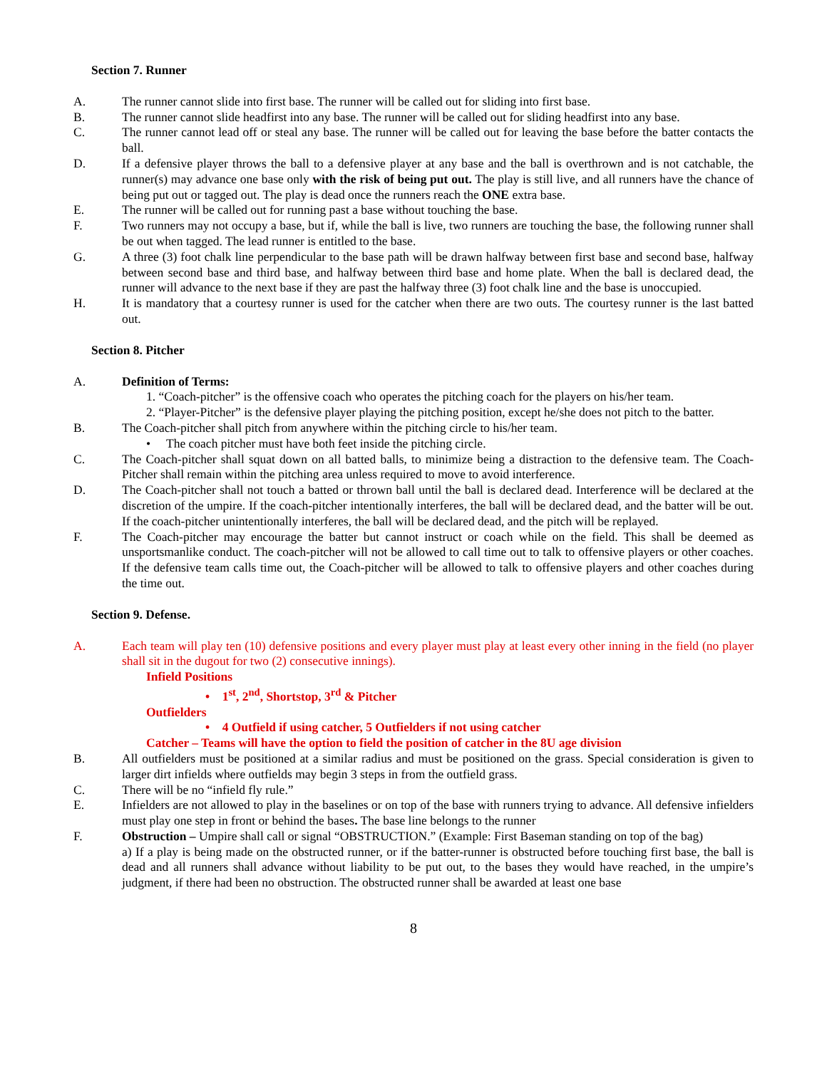Section 7. Runner
A. The runner cannot slide into first base. The runner will be called out for sliding into first base.
B. The runner cannot slide headfirst into any base. The runner will be called out for sliding headfirst into any base.
C. The runner cannot lead off or steal any base. The runner will be called out for leaving the base before the batter contacts the ball.
D. If a defensive player throws the ball to a defensive player at any base and the ball is overthrown and is not catchable, the runner(s) may advance one base only with the risk of being put out. The play is still live, and all runners have the chance of being put out or tagged out. The play is dead once the runners reach the ONE extra base.
E. The runner will be called out for running past a base without touching the base.
F. Two runners may not occupy a base, but if, while the ball is live, two runners are touching the base, the following runner shall be out when tagged. The lead runner is entitled to the base.
G. A three (3) foot chalk line perpendicular to the base path will be drawn halfway between first base and second base, halfway between second base and third base, and halfway between third base and home plate. When the ball is declared dead, the runner will advance to the next base if they are past the halfway three (3) foot chalk line and the base is unoccupied.
H. It is mandatory that a courtesy runner is used for the catcher when there are two outs. The courtesy runner is the last batted out.
Section 8. Pitcher
A. Definition of Terms:
1. “Coach-pitcher” is the offensive coach who operates the pitching coach for the players on his/her team.
2. “Player-Pitcher” is the defensive player playing the pitching position, except he/she does not pitch to the batter.
B. The Coach-pitcher shall pitch from anywhere within the pitching circle to his/her team.
• The coach pitcher must have both feet inside the pitching circle.
C. The Coach-pitcher shall squat down on all batted balls, to minimize being a distraction to the defensive team. The Coach-Pitcher shall remain within the pitching area unless required to move to avoid interference.
D. The Coach-pitcher shall not touch a batted or thrown ball until the ball is declared dead. Interference will be declared at the discretion of the umpire. If the coach-pitcher intentionally interferes, the ball will be declared dead, and the batter will be out. If the coach-pitcher unintentionally interferes, the ball will be declared dead, and the pitch will be replayed.
F. The Coach-pitcher may encourage the batter but cannot instruct or coach while on the field. This shall be deemed as unsportsmanlike conduct. The coach-pitcher will not be allowed to call time out to talk to offensive players or other coaches. If the defensive team calls time out, the Coach-pitcher will be allowed to talk to offensive players and other coaches during the time out.
Section 9. Defense.
A. Each team will play ten (10) defensive positions and every player must play at least every other inning in the field (no player shall sit in the dugout for two (2) consecutive innings).
Infield Positions
• 1<sup>st</sup>, 2<sup>nd</sup>, Shortstop, 3<sup>rd</sup> & Pitcher
Outfielders
• 4 Outfield if using catcher, 5 Outfielders if not using catcher
Catcher – Teams will have the option to field the position of catcher in the 8U age division
B. All outfielders must be positioned at a similar radius and must be positioned on the grass. Special consideration is given to larger dirt infields where outfields may begin 3 steps in from the outfield grass.
C. There will be no “infield fly rule.”
E. Infielders are not allowed to play in the baselines or on top of the base with runners trying to advance. All defensive infielders must play one step in front or behind the bases. The base line belongs to the runner
F. Obstruction – Umpire shall call or signal “OBSTRUCTION.” (Example: First Baseman standing on top of the bag)
a) If a play is being made on the obstructed runner, or if the batter-runner is obstructed before touching first base, the ball is dead and all runners shall advance without liability to be put out, to the bases they would have reached, in the umpire’s judgment, if there had been no obstruction. The obstructed runner shall be awarded at least one base
8